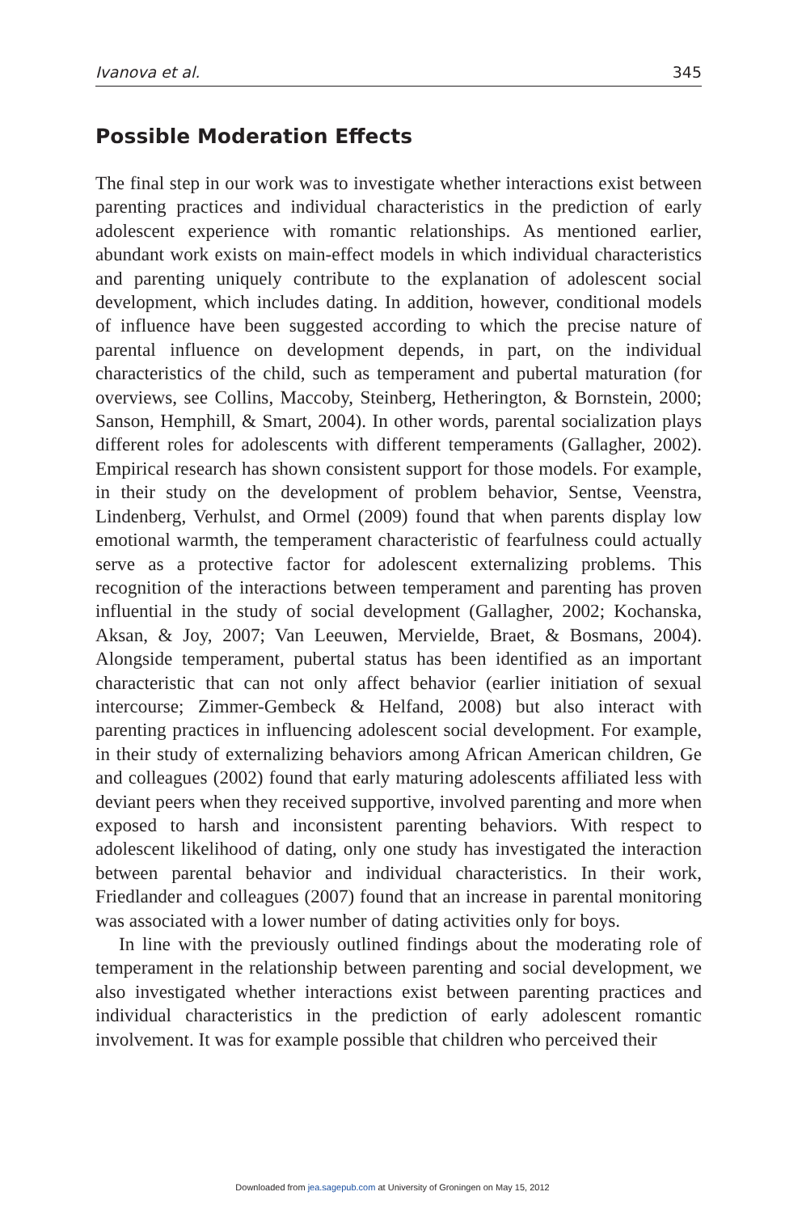Ivanova et al. 345
Possible Moderation Effects
The final step in our work was to investigate whether interactions exist between parenting practices and individual characteristics in the prediction of early adolescent experience with romantic relationships. As mentioned earlier, abundant work exists on main-effect models in which individual characteristics and parenting uniquely contribute to the explanation of adolescent social development, which includes dating. In addition, however, conditional models of influence have been suggested according to which the precise nature of parental influence on development depends, in part, on the individual characteristics of the child, such as temperament and pubertal maturation (for overviews, see Collins, Maccoby, Steinberg, Hetherington, & Bornstein, 2000; Sanson, Hemphill, & Smart, 2004). In other words, parental socialization plays different roles for adolescents with different temperaments (Gallagher, 2002). Empirical research has shown consistent support for those models. For example, in their study on the development of problem behavior, Sentse, Veenstra, Lindenberg, Verhulst, and Ormel (2009) found that when parents display low emotional warmth, the temperament characteristic of fearfulness could actually serve as a protective factor for adolescent externalizing problems. This recognition of the interactions between temperament and parenting has proven influential in the study of social development (Gallagher, 2002; Kochanska, Aksan, & Joy, 2007; Van Leeuwen, Mervielde, Braet, & Bosmans, 2004). Alongside temperament, pubertal status has been identified as an important characteristic that can not only affect behavior (earlier initiation of sexual intercourse; Zimmer-Gembeck & Helfand, 2008) but also interact with parenting practices in influencing adolescent social development. For example, in their study of externalizing behaviors among African American children, Ge and colleagues (2002) found that early maturing adolescents affiliated less with deviant peers when they received supportive, involved parenting and more when exposed to harsh and inconsistent parenting behaviors. With respect to adolescent likelihood of dating, only one study has investigated the interaction between parental behavior and individual characteristics. In their work, Friedlander and colleagues (2007) found that an increase in parental monitoring was associated with a lower number of dating activities only for boys.
In line with the previously outlined findings about the moderating role of temperament in the relationship between parenting and social development, we also investigated whether interactions exist between parenting practices and individual characteristics in the prediction of early adolescent romantic involvement. It was for example possible that children who perceived their
Downloaded from jea.sagepub.com at University of Groningen on May 15, 2012